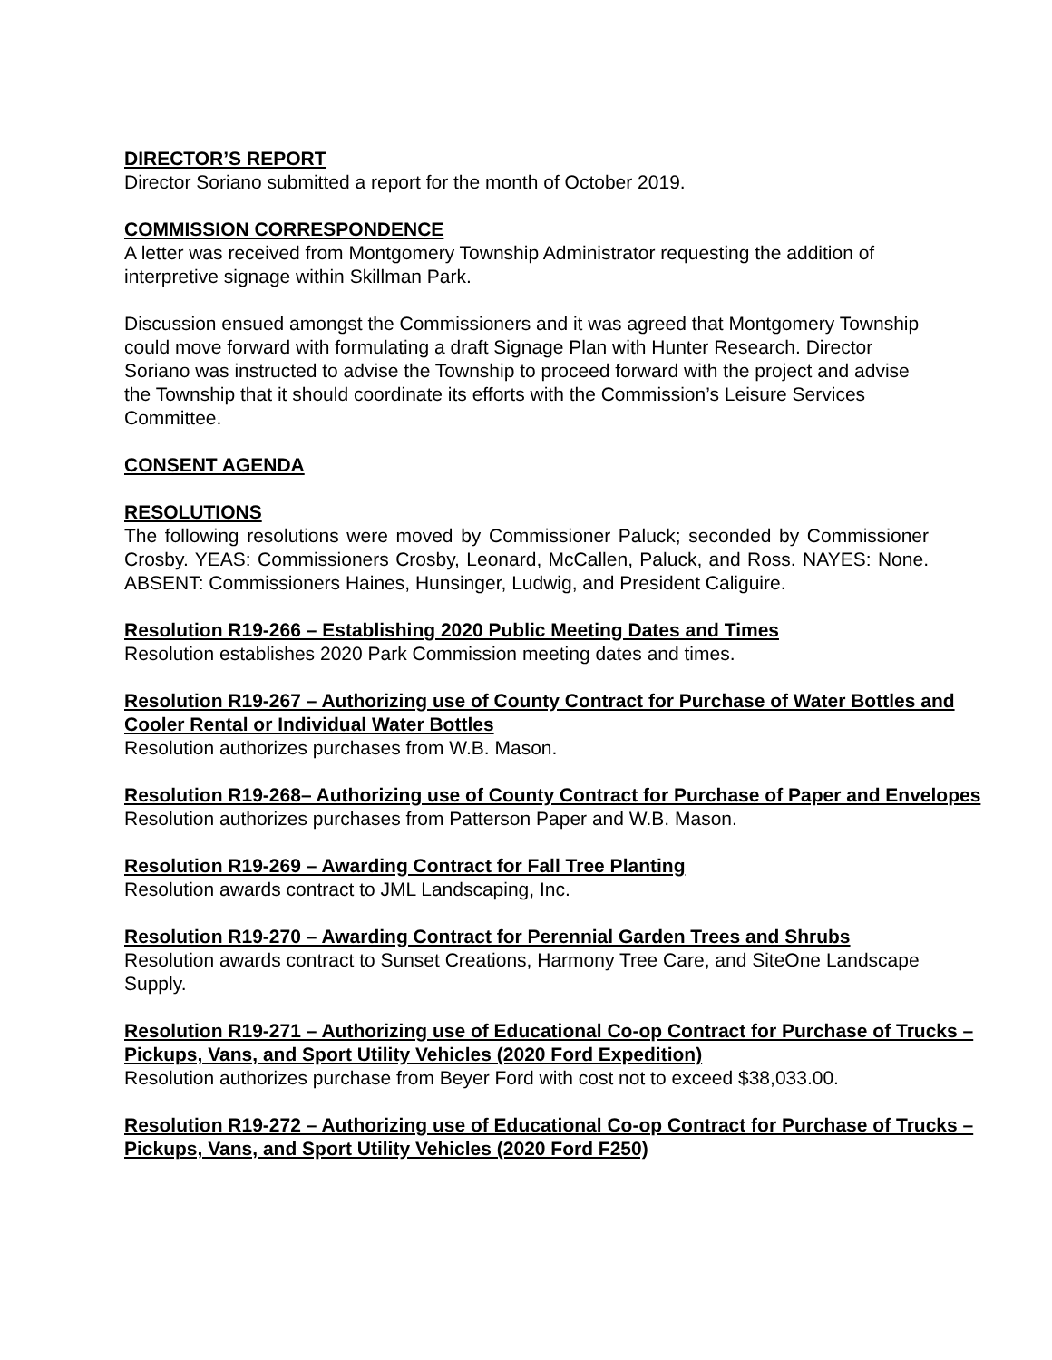DIRECTOR’S REPORT
Director Soriano submitted a report for the month of October 2019.
COMMISSION CORRESPONDENCE
A letter was received from Montgomery Township Administrator requesting the addition of interpretive signage within Skillman Park.
Discussion ensued amongst the Commissioners and it was agreed that Montgomery Township could move forward with formulating a draft Signage Plan with Hunter Research. Director Soriano was instructed to advise the Township to proceed forward with the project and advise the Township that it should coordinate its efforts with the Commission’s Leisure Services Committee.
CONSENT AGENDA
RESOLUTIONS
The following resolutions were moved by Commissioner Paluck; seconded by Commissioner Crosby. YEAS: Commissioners Crosby, Leonard, McCallen, Paluck, and Ross. NAYES: None. ABSENT: Commissioners Haines, Hunsinger, Ludwig, and President Caliguire.
Resolution R19-266 – Establishing 2020 Public Meeting Dates and Times
Resolution establishes 2020 Park Commission meeting dates and times.
Resolution R19-267 – Authorizing use of County Contract for Purchase of Water Bottles and Cooler Rental or Individual Water Bottles
Resolution authorizes purchases from W.B. Mason.
Resolution R19-268– Authorizing use of County Contract for Purchase of Paper and Envelopes
Resolution authorizes purchases from Patterson Paper and W.B. Mason.
Resolution R19-269 – Awarding Contract for Fall Tree Planting
Resolution awards contract to JML Landscaping, Inc.
Resolution R19-270 – Awarding Contract for Perennial Garden Trees and Shrubs
Resolution awards contract to Sunset Creations, Harmony Tree Care, and SiteOne Landscape Supply.
Resolution R19-271 – Authorizing use of Educational Co-op Contract for Purchase of Trucks – Pickups, Vans, and Sport Utility Vehicles (2020 Ford Expedition)
Resolution authorizes purchase from Beyer Ford with cost not to exceed $38,033.00.
Resolution R19-272 – Authorizing use of Educational Co-op Contract for Purchase of Trucks – Pickups, Vans, and Sport Utility Vehicles (2020 Ford F250)